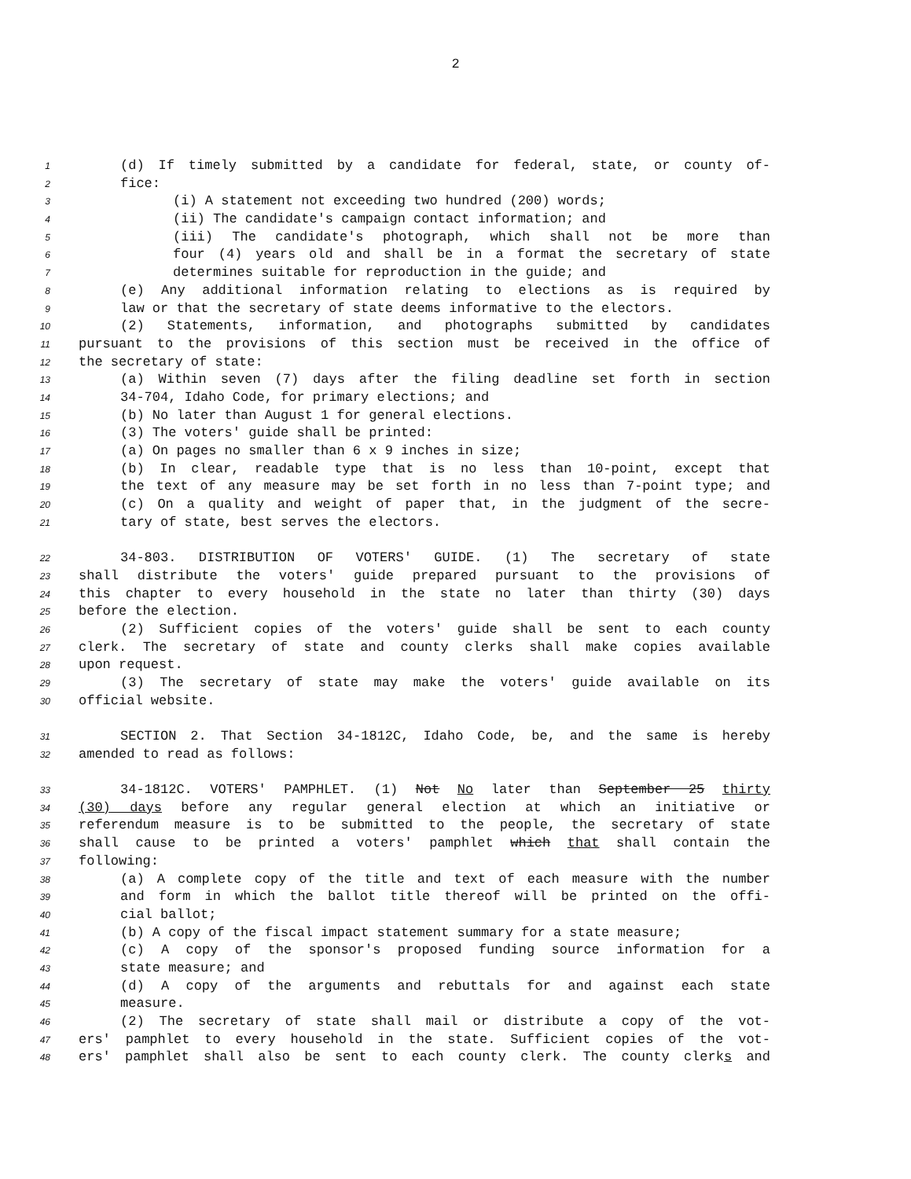2
1 (d) If timely submitted by a candidate for federal, state, or county of-
2 fice:
3 (i) A statement not exceeding two hundred (200) words;
4 (ii) The candidate's campaign contact information; and
5 (iii) The candidate's photograph, which shall not be more than
6 four (4) years old and shall be in a format the secretary of state
7 determines suitable for reproduction in the guide; and
8 (e) Any additional information relating to elections as is required by
9 law or that the secretary of state deems informative to the electors.
10 (2) Statements, information, and photographs submitted by candidates
11 pursuant to the provisions of this section must be received in the office of
12 the secretary of state:
13 (a) Within seven (7) days after the filing deadline set forth in section
14 34-704, Idaho Code, for primary elections; and
15 (b) No later than August 1 for general elections.
16 (3) The voters' guide shall be printed:
17 (a) On pages no smaller than 6 x 9 inches in size;
18 (b) In clear, readable type that is no less than 10-point, except that
19 the text of any measure may be set forth in no less than 7-point type; and
20 (c) On a quality and weight of paper that, in the judgment of the secre-
21 tary of state, best serves the electors.
22 34-803. DISTRIBUTION OF VOTERS' GUIDE. (1) The secretary of state
23 shall distribute the voters' guide prepared pursuant to the provisions of
24 this chapter to every household in the state no later than thirty (30) days
25 before the election.
26 (2) Sufficient copies of the voters' guide shall be sent to each county
27 clerk. The secretary of state and county clerks shall make copies available
28 upon request.
29 (3) The secretary of state may make the voters' guide available on its
30 official website.
31 SECTION 2. That Section 34-1812C, Idaho Code, be, and the same is hereby
32 amended to read as follows:
33 34-1812C. VOTERS' PAMPHLET. (1) Not No later than September 25 thirty
34 (30) days before any regular general election at which an initiative or
35 referendum measure is to be submitted to the people, the secretary of state
36 shall cause to be printed a voters' pamphlet which that shall contain the
37 following:
38 (a) A complete copy of the title and text of each measure with the number
39 and form in which the ballot title thereof will be printed on the offi-
40 cial ballot;
41 (b) A copy of the fiscal impact statement summary for a state measure;
42 (c) A copy of the sponsor's proposed funding source information for a
43 state measure; and
44 (d) A copy of the arguments and rebuttals for and against each state
45 measure.
46 (2) The secretary of state shall mail or distribute a copy of the vot-
47 ers' pamphlet to every household in the state. Sufficient copies of the vot-
48 ers' pamphlet shall also be sent to each county clerk. The county clerks and